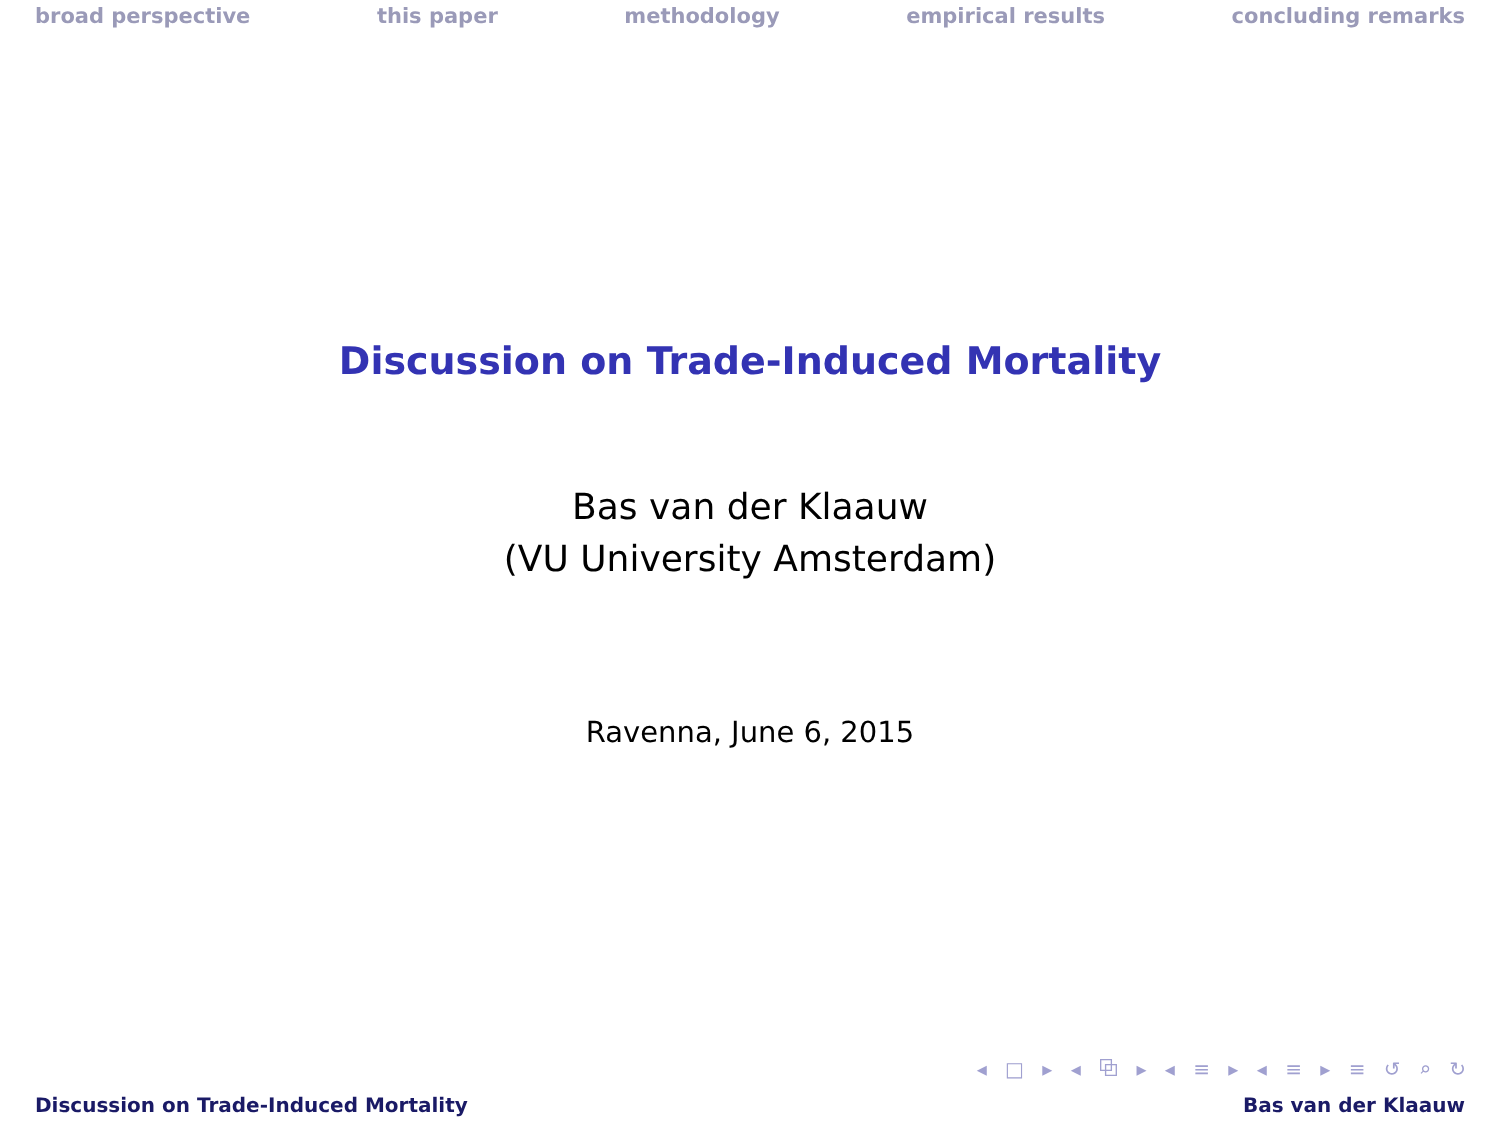broad perspective this paper methodology empirical results concluding remarks
Discussion on Trade-Induced Mortality
Bas van der Klaauw
(VU University Amsterdam)
Ravenna, June 6, 2015
◂ □ ▸ ◂ ⧉ ▸ ◂ ≡ ▸ ◂ ≡ ▸ ≡ ↺ ⌕ ↻
Discussion on Trade-Induced Mortality Bas van der Klaauw